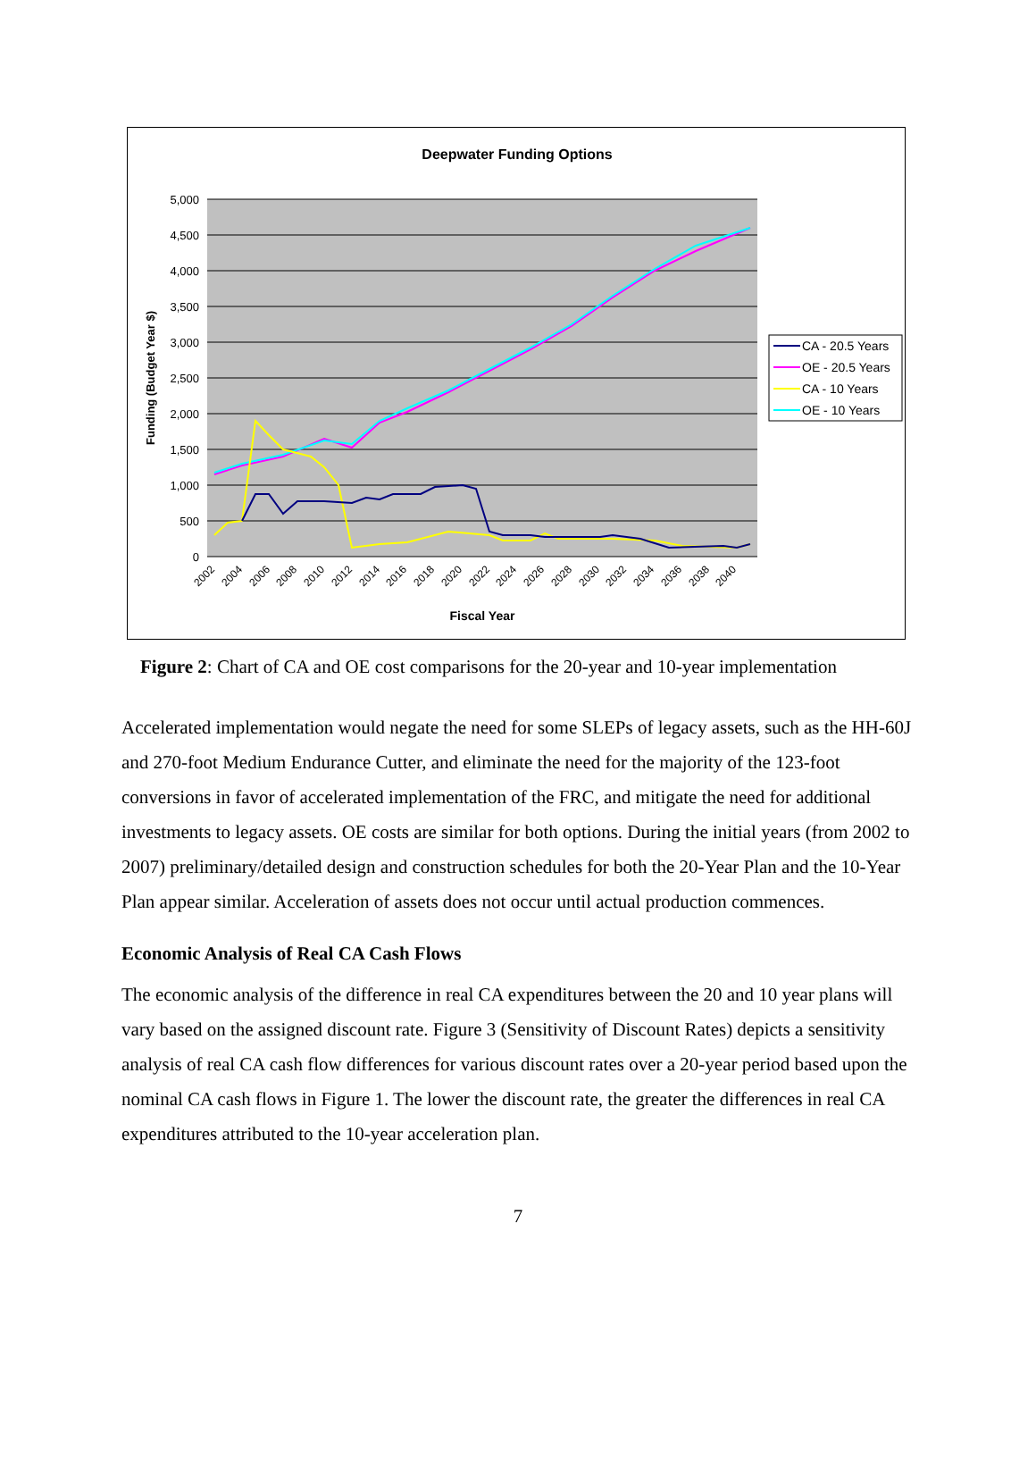Deepwater Funding Options
5,000
4,500
4,000
3,500
3,000
2,500
2,000
1,500
1,000
500
0
Funding (Budget Year $)
2002
2004
2006
2008
2010
2012
2014
2016
2018
2020
2022
2024
2026
2028
2030
2032
2034
2036
2038
2040
Fiscal Year
CA - 20.5 Years
OE - 20.5 Years
CA - 10 Years
OE - 10 Years
Figure 2: Chart of CA and OE cost comparisons for the 20-year and 10-year implementation
Accelerated implementation would negate the need for some SLEPs of legacy assets, such as the HH-60J and 270-foot Medium Endurance Cutter, and eliminate the need for the majority of the 123-foot conversions in favor of accelerated implementation of the FRC, and mitigate the need for additional investments to legacy assets. OE costs are similar for both options. During the initial years (from 2002 to 2007) preliminary/detailed design and construction schedules for both the 20-Year Plan and the 10-Year Plan appear similar. Acceleration of assets does not occur until actual production commences.
Economic Analysis of Real CA Cash Flows
The economic analysis of the difference in real CA expenditures between the 20 and 10 year plans will vary based on the assigned discount rate. Figure 3 (Sensitivity of Discount Rates) depicts a sensitivity analysis of real CA cash flow differences for various discount rates over a 20-year period based upon the nominal CA cash flows in Figure 1. The lower the discount rate, the greater the differences in real CA expenditures attributed to the 10-year acceleration plan.
7